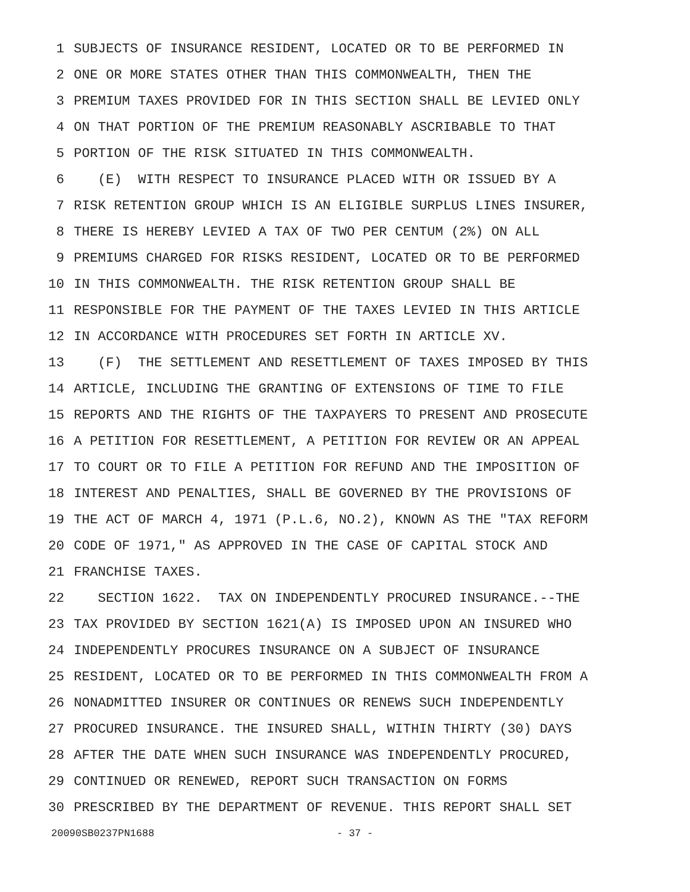1 SUBJECTS OF INSURANCE RESIDENT, LOCATED OR TO BE PERFORMED IN
2 ONE OR MORE STATES OTHER THAN THIS COMMONWEALTH, THEN THE
3 PREMIUM TAXES PROVIDED FOR IN THIS SECTION SHALL BE LEVIED ONLY
4 ON THAT PORTION OF THE PREMIUM REASONABLY ASCRIBABLE TO THAT
5 PORTION OF THE RISK SITUATED IN THIS COMMONWEALTH.
6 (E) WITH RESPECT TO INSURANCE PLACED WITH OR ISSUED BY A
7 RISK RETENTION GROUP WHICH IS AN ELIGIBLE SURPLUS LINES INSURER,
8 THERE IS HEREBY LEVIED A TAX OF TWO PER CENTUM (2%) ON ALL
9 PREMIUMS CHARGED FOR RISKS RESIDENT, LOCATED OR TO BE PERFORMED
10 IN THIS COMMONWEALTH. THE RISK RETENTION GROUP SHALL BE
11 RESPONSIBLE FOR THE PAYMENT OF THE TAXES LEVIED IN THIS ARTICLE
12 IN ACCORDANCE WITH PROCEDURES SET FORTH IN ARTICLE XV.
13 (F) THE SETTLEMENT AND RESETTLEMENT OF TAXES IMPOSED BY THIS
14 ARTICLE, INCLUDING THE GRANTING OF EXTENSIONS OF TIME TO FILE
15 REPORTS AND THE RIGHTS OF THE TAXPAYERS TO PRESENT AND PROSECUTE
16 A PETITION FOR RESETTLEMENT, A PETITION FOR REVIEW OR AN APPEAL
17 TO COURT OR TO FILE A PETITION FOR REFUND AND THE IMPOSITION OF
18 INTEREST AND PENALTIES, SHALL BE GOVERNED BY THE PROVISIONS OF
19 THE ACT OF MARCH 4, 1971 (P.L.6, NO.2), KNOWN AS THE "TAX REFORM
20 CODE OF 1971," AS APPROVED IN THE CASE OF CAPITAL STOCK AND
21 FRANCHISE TAXES.
22 SECTION 1622. TAX ON INDEPENDENTLY PROCURED INSURANCE.--THE
23 TAX PROVIDED BY SECTION 1621(A) IS IMPOSED UPON AN INSURED WHO
24 INDEPENDENTLY PROCURES INSURANCE ON A SUBJECT OF INSURANCE
25 RESIDENT, LOCATED OR TO BE PERFORMED IN THIS COMMONWEALTH FROM A
26 NONADMITTED INSURER OR CONTINUES OR RENEWS SUCH INDEPENDENTLY
27 PROCURED INSURANCE. THE INSURED SHALL, WITHIN THIRTY (30) DAYS
28 AFTER THE DATE WHEN SUCH INSURANCE WAS INDEPENDENTLY PROCURED,
29 CONTINUED OR RENEWED, REPORT SUCH TRANSACTION ON FORMS
30 PRESCRIBED BY THE DEPARTMENT OF REVENUE. THIS REPORT SHALL SET
20090SB0237PN1688 - 37 -